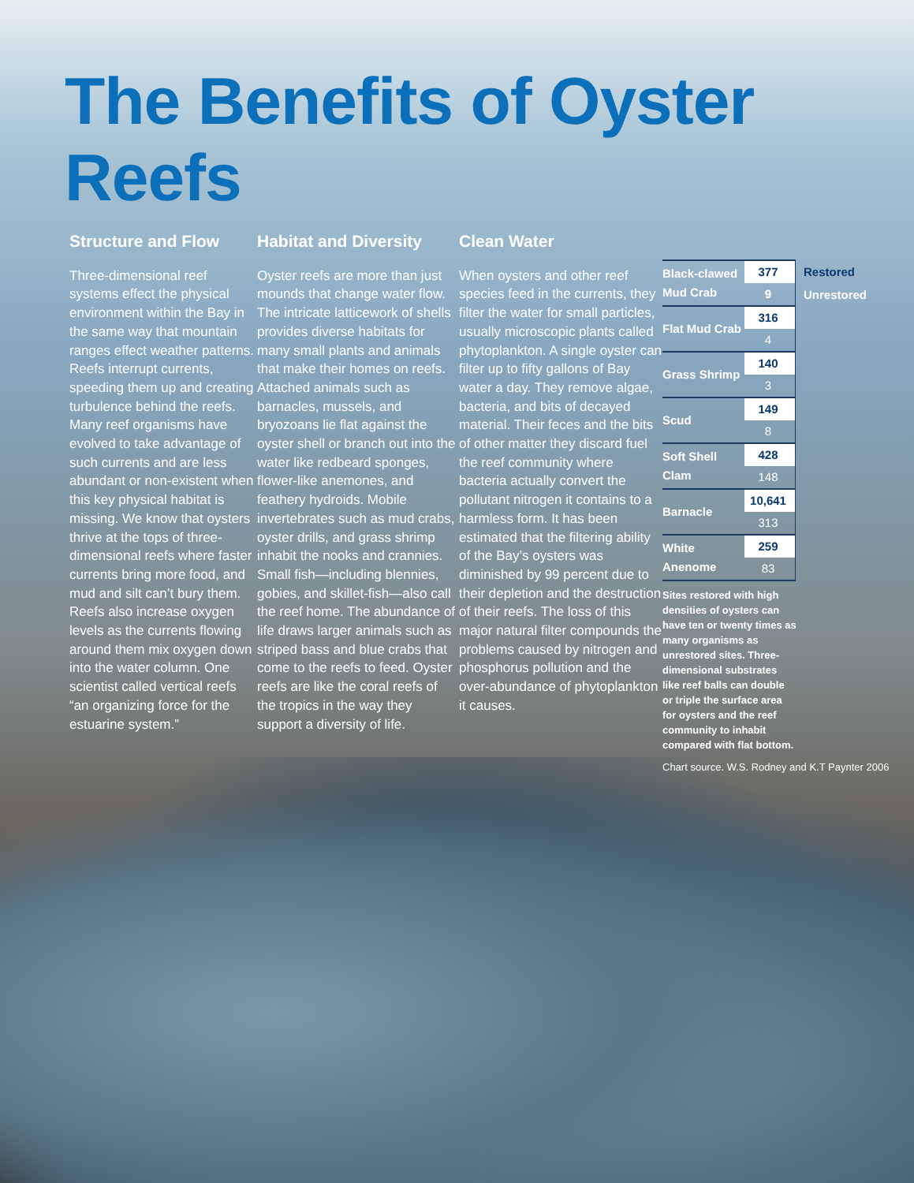The Benefits of Oyster Reefs
Structure and Flow
Three-dimensional reef systems effect the physical environment within the Bay in the same way that mountain ranges effect weather patterns. Reefs interrupt currents, speeding them up and creating turbulence behind the reefs. Many reef organisms have evolved to take advantage of such currents and are less abundant or non-existent when this key physical habitat is missing. We know that oysters thrive at the tops of three-dimensional reefs where faster currents bring more food, and mud and silt can’t bury them. Reefs also increase oxygen levels as the currents flowing around them mix oxygen down into the water column. One scientist called vertical reefs “an organizing force for the estuarine system.”
Habitat and Diversity
Oyster reefs are more than just mounds that change water flow. The intricate latticework of shells provides diverse habitats for many small plants and animals that make their homes on reefs. Attached animals such as barnacles, mussels, and bryozoans lie flat against the oyster shell or branch out into the water like redbeard sponges, flower-like anemones, and feathery hydroids. Mobile invertebrates such as mud crabs, oyster drills, and grass shrimp inhabit the nooks and crannies. Small fish—including blennies, gobies, and skillet-fish—also call the reef home. The abundance of life draws larger animals such as striped bass and blue crabs that come to the reefs to feed. Oyster reefs are like the coral reefs of the tropics in the way they support a diversity of life.
Clean Water
When oysters and other reef species feed in the currents, they filter the water for small particles, usually microscopic plants called phytoplankton. A single oyster can filter up to fifty gallons of Bay water a day. They remove algae, bacteria, and bits of decayed material. Their feces and the bits of other matter they discard fuel the reef community where bacteria actually convert the pollutant nitrogen it contains to a harmless form. It has been estimated that the filtering ability of the Bay’s oysters was diminished by 99 percent due to their depletion and the destruction of their reefs. The loss of this major natural filter compounds the problems caused by nitrogen and phosphorus pollution and the over-abundance of phytoplankton it causes.
| Black-clawed Mud Crab | 377 | Restored |
| | 9 | Unrestored |
| Flat Mud Crab | 316 | |
| | 4 | |
| Grass Shrimp | 140 | |
| | 3 | |
| Scud | 149 | |
| | 8 | |
| Soft Shell Clam | 428 | |
| | 148 | |
| Barnacle | 10,641 | |
| | 313 | |
| White Anenome | 259 | |
| | 83 | |
Sites restored with high densities of oysters can have ten or twenty times as many organisms as unrestored sites. Three-dimensional substrates like reef balls can double or triple the surface area for oysters and the reef community to inhabit compared with flat bottom.
Chart source. W.S. Rodney and K.T Paynter 2006